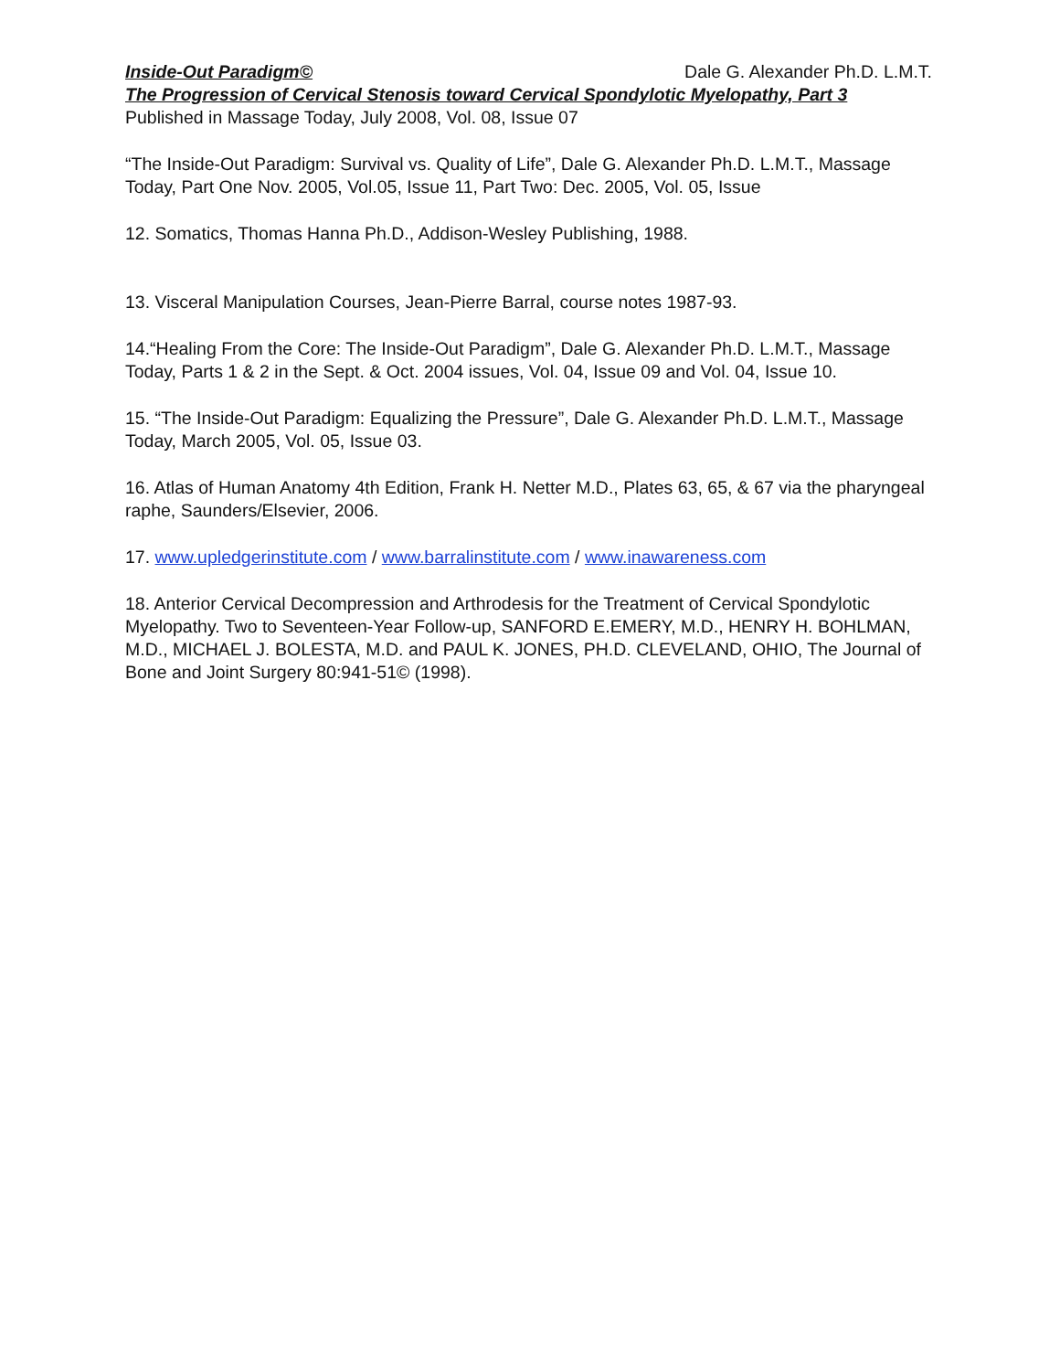Inside-Out Paradigm© Dale G. Alexander Ph.D. L.M.T.
The Progression of Cervical Stenosis toward Cervical Spondylotic Myelopathy, Part 3
Published in Massage Today, July 2008, Vol. 08, Issue 07
“The Inside-Out Paradigm: Survival vs. Quality of Life”, Dale G. Alexander Ph.D. L.M.T., Massage Today, Part One Nov. 2005, Vol.05, Issue 11, Part Two: Dec. 2005, Vol. 05, Issue
12. Somatics, Thomas Hanna Ph.D., Addison-Wesley Publishing, 1988.
13. Visceral Manipulation Courses, Jean-Pierre Barral, course notes 1987-93.
14.“Healing From the Core: The Inside-Out Paradigm”, Dale G. Alexander Ph.D. L.M.T., Massage Today, Parts 1 & 2 in the Sept. & Oct. 2004 issues, Vol. 04, Issue 09 and Vol. 04, Issue 10.
15. “The Inside-Out Paradigm: Equalizing the Pressure”, Dale G. Alexander Ph.D. L.M.T., Massage Today, March 2005, Vol. 05, Issue 03.
16. Atlas of Human Anatomy 4th Edition, Frank H. Netter M.D., Plates 63, 65, & 67 via the pharyngeal raphe, Saunders/Elsevier, 2006.
17. www.upledgerinstitute.com / www.barralinstitute.com / www.inawareness.com
18. Anterior Cervical Decompression and Arthrodesis for the Treatment of Cervical Spondylotic Myelopathy. Two to Seventeen-Year Follow-up, SANFORD E.EMERY, M.D., HENRY H. BOHLMAN, M.D., MICHAEL J. BOLESTA, M.D. and PAUL K. JONES, PH.D. CLEVELAND, OHIO, The Journal of Bone and Joint Surgery 80:941-51© (1998).